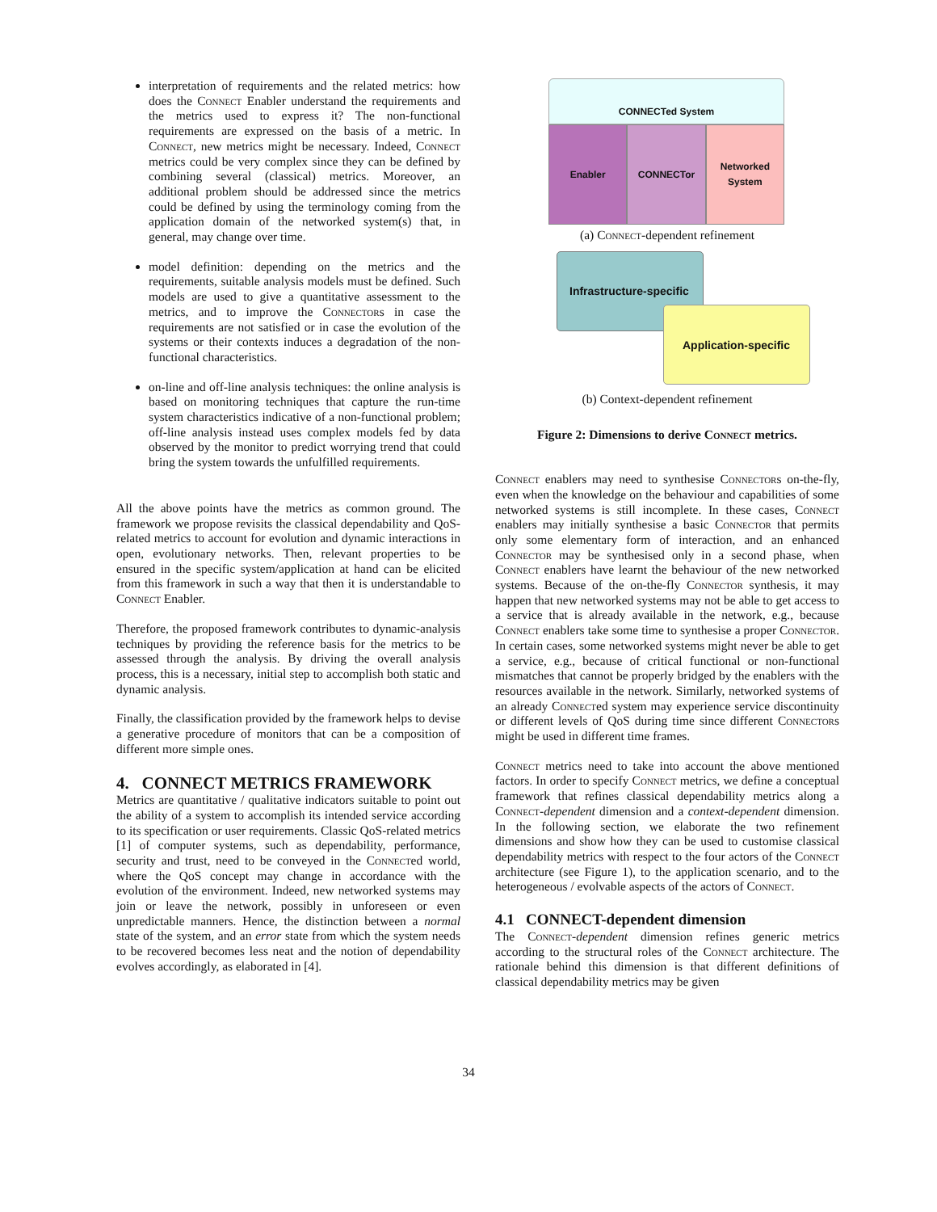interpretation of requirements and the related metrics: how does the Connect Enabler understand the requirements and the metrics used to express it? The non-functional requirements are expressed on the basis of a metric. In Connect, new metrics might be necessary. Indeed, Connect metrics could be very complex since they can be defined by combining several (classical) metrics. Moreover, an additional problem should be addressed since the metrics could be defined by using the terminology coming from the application domain of the networked system(s) that, in general, may change over time.
model definition: depending on the metrics and the requirements, suitable analysis models must be defined. Such models are used to give a quantitative assessment to the metrics, and to improve the Connectors in case the requirements are not satisfied or in case the evolution of the systems or their contexts induces a degradation of the non-functional characteristics.
on-line and off-line analysis techniques: the online analysis is based on monitoring techniques that capture the run-time system characteristics indicative of a non-functional problem; off-line analysis instead uses complex models fed by data observed by the monitor to predict worrying trend that could bring the system towards the unfulfilled requirements.
All the above points have the metrics as common ground. The framework we propose revisits the classical dependability and QoS-related metrics to account for evolution and dynamic interactions in open, evolutionary networks. Then, relevant properties to be ensured in the specific system/application at hand can be elicited from this framework in such a way that then it is understandable to Connect Enabler.
Therefore, the proposed framework contributes to dynamic-analysis techniques by providing the reference basis for the metrics to be assessed through the analysis. By driving the overall analysis process, this is a necessary, initial step to accomplish both static and dynamic analysis.
Finally, the classification provided by the framework helps to devise a generative procedure of monitors that can be a composition of different more simple ones.
4. CONNECT METRICS FRAMEWORK
Metrics are quantitative / qualitative indicators suitable to point out the ability of a system to accomplish its intended service according to its specification or user requirements. Classic QoS-related metrics [1] of computer systems, such as dependability, performance, security and trust, need to be conveyed in the Connected world, where the QoS concept may change in accordance with the evolution of the environment. Indeed, new networked systems may join or leave the network, possibly in unforeseen or even unpredictable manners. Hence, the distinction between a normal state of the system, and an error state from which the system needs to be recovered becomes less neat and the notion of dependability evolves accordingly, as elaborated in [4].
CONNECTed System
Enabler CONNECTor Networked
System
(a) Connect-dependent refinement
Infrastructure-specific
Application-specific
(b) Context-dependent refinement
Figure 2: Dimensions to derive Connect metrics.
Connect enablers may need to synthesise Connectors on-the-fly, even when the knowledge on the behaviour and capabilities of some networked systems is still incomplete. In these cases, Connect enablers may initially synthesise a basic Connector that permits only some elementary form of interaction, and an enhanced Connector may be synthesised only in a second phase, when Connect enablers have learnt the behaviour of the new networked systems. Because of the on-the-fly Connector synthesis, it may happen that new networked systems may not be able to get access to a service that is already available in the network, e.g., because Connect enablers take some time to synthesise a proper Connector. In certain cases, some networked systems might never be able to get a service, e.g., because of critical functional or non-functional mismatches that cannot be properly bridged by the enablers with the resources available in the network. Similarly, networked systems of an already Connected system may experience service discontinuity or different levels of QoS during time since different Connectors might be used in different time frames.
Connect metrics need to take into account the above mentioned factors. In order to specify Connect metrics, we define a conceptual framework that refines classical dependability metrics along a Connect-dependent dimension and a context-dependent dimension. In the following section, we elaborate the two refinement dimensions and show how they can be used to customise classical dependability metrics with respect to the four actors of the Connect architecture (see Figure 1), to the application scenario, and to the heterogeneous / evolvable aspects of the actors of Connect.
4.1 CONNECT-dependent dimension
The Connect-dependent dimension refines generic metrics according to the structural roles of the Connect architecture. The rationale behind this dimension is that different definitions of classical dependability metrics may be given
34